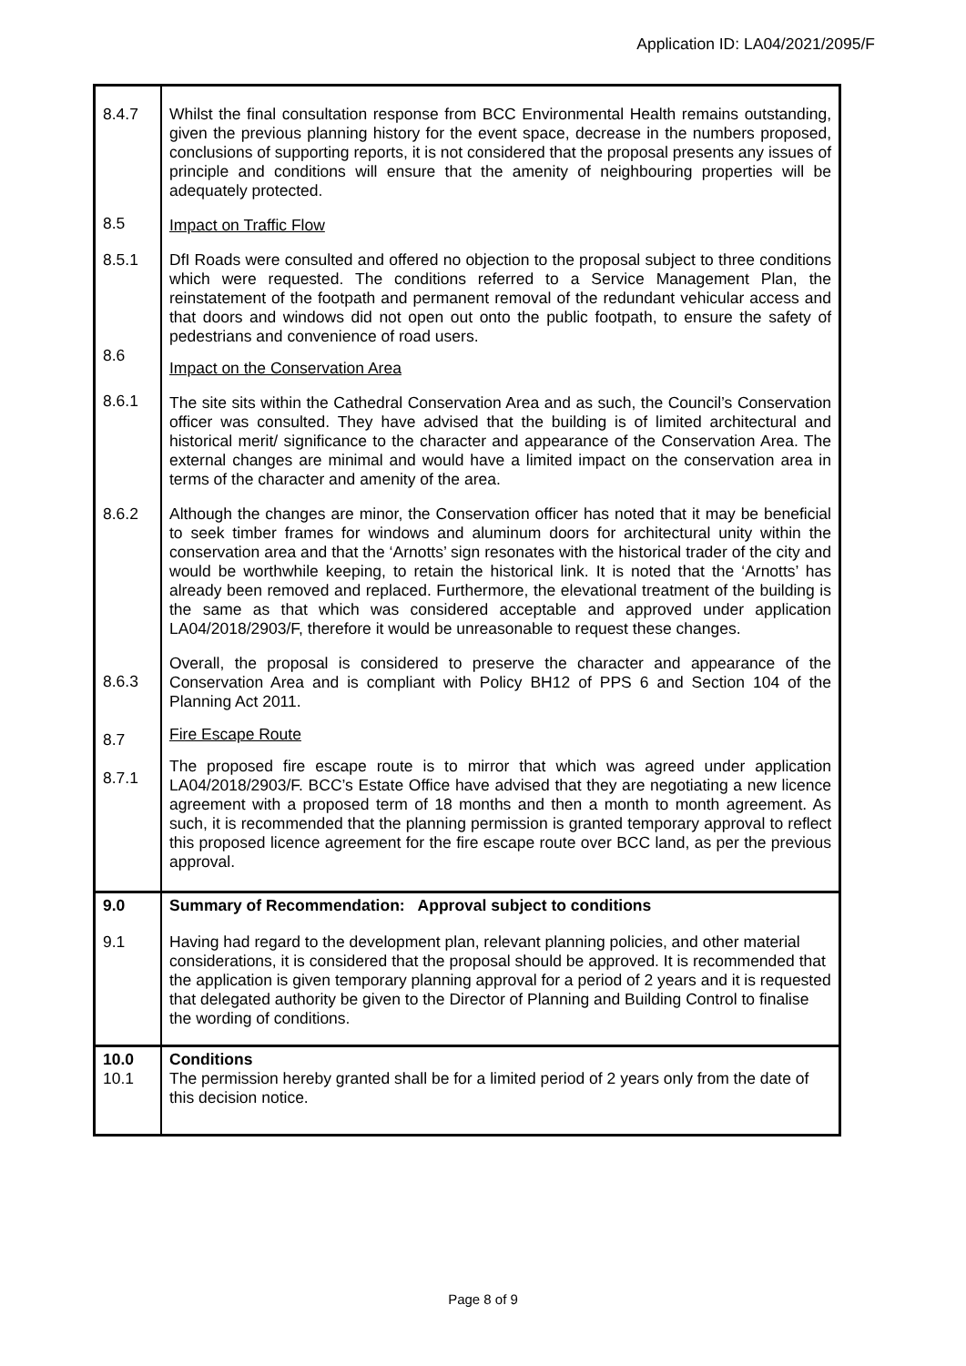Application ID: LA04/2021/2095/F
| 8.4.7 | Whilst the final consultation response from BCC Environmental Health remains outstanding, given the previous planning history for the event space, decrease in the numbers proposed, conclusions of supporting reports, it is not considered that the proposal presents any issues of principle and conditions will ensure that the amenity of neighbouring properties will be adequately protected. |
| 8.5 | Impact on Traffic Flow |
| 8.5.1 8.6 | DfI Roads were consulted and offered no objection to the proposal subject to three conditions which were requested. The conditions referred to a Service Management Plan, the reinstatement of the footpath and permanent removal of the redundant vehicular access and that doors and windows did not open out onto the public footpath, to ensure the safety of pedestrians and convenience of road users. Impact on the Conservation Area |
| 8.6.1 | The site sits within the Cathedral Conservation Area and as such, the Council’s Conservation officer was consulted. They have advised that the building is of limited architectural and historical merit/ significance to the character and appearance of the Conservation Area. The external changes are minimal and would have a limited impact on the conservation area in terms of the character and amenity of the area. |
| 8.6.2 | Although the changes are minor, the Conservation officer has noted that it may be beneficial to seek timber frames for windows and aluminum doors for architectural unity within the conservation area and that the ‘Arnotts’ sign resonates with the historical trader of the city and would be worthwhile keeping, to retain the historical link. It is noted that the ‘Arnotts’ has already been removed and replaced. Furthermore, the elevational treatment of the building is the same as that which was considered acceptable and approved under application LA04/2018/2903/F, therefore it would be unreasonable to request these changes. |
| 8.6.3 | Overall, the proposal is considered to preserve the character and appearance of the Conservation Area and is compliant with Policy BH12 of PPS 6 and Section 104 of the Planning Act 2011. |
| 8.7 8.7.1 | Fire Escape Route The proposed fire escape route is to mirror that which was agreed under application LA04/2018/2903/F. BCC’s Estate Office have advised that they are negotiating a new licence agreement with a proposed term of 18 months and then a month to month agreement. As such, it is recommended that the planning permission is granted temporary approval to reflect this proposed licence agreement for the fire escape route over BCC land, as per the previous approval. |
| 9.0 | Summary of Recommendation: Approval subject to conditions |
| 9.1 | Having had regard to the development plan, relevant planning policies, and other material considerations, it is considered that the proposal should be approved. It is recommended that the application is given temporary planning approval for a period of 2 years and it is requested that delegated authority be given to the Director of Planning and Building Control to finalise the wording of conditions. |
| 10.0 10.1 | Conditions The permission hereby granted shall be for a limited period of 2 years only from the date of this decision notice. |
Page 8 of 9